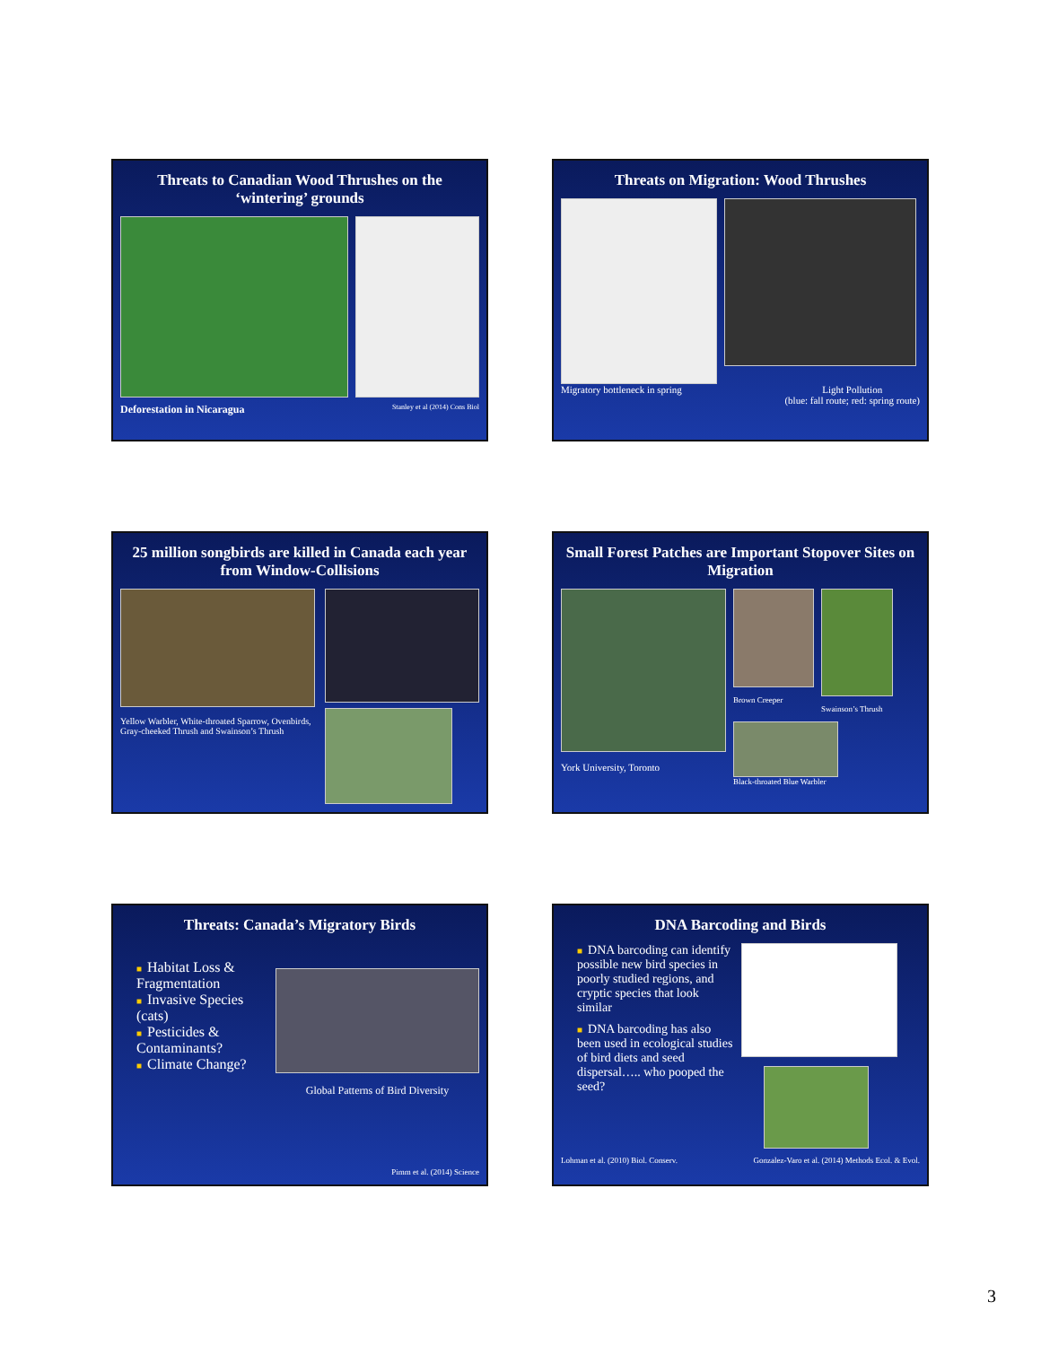Threats to Canadian Wood Thrushes on the ‘wintering’ grounds
Deforestation in Nicaragua Stanley et al (2014) Cons Biol
Threats on Migration: Wood Thrushes
Migratory bottleneck in spring Light Pollution
(blue: fall route; red: spring route)
25 million songbirds are killed in Canada each year from Window-Collisions
Yellow Warbler, White-throated Sparrow, Ovenbirds, Gray-cheeked Thrush and Swainson’s Thrush
Small Forest Patches are Important Stopover Sites on Migration
York University, Toronto
Brown Creeper Swainson’s Thrush
Black-throated Blue Warbler
Threats: Canada’s Migratory Birds
■ Habitat Loss & Fragmentation
■ Invasive Species (cats)
■ Pesticides & Contaminants?
■ Climate Change?
Global Patterns of Bird Diversity
Pimm et al. (2014) Science
DNA Barcoding and Birds
■ DNA barcoding can identify possible new bird species in poorly studied regions, and cryptic species that look similar
■ DNA barcoding has also been used in ecological studies of bird diets and seed dispersal….. who pooped the seed?
Lohman et al. (2010) Biol. Conserv. Gonzalez-Varo et al. (2014) Methods Ecol. & Evol.
3